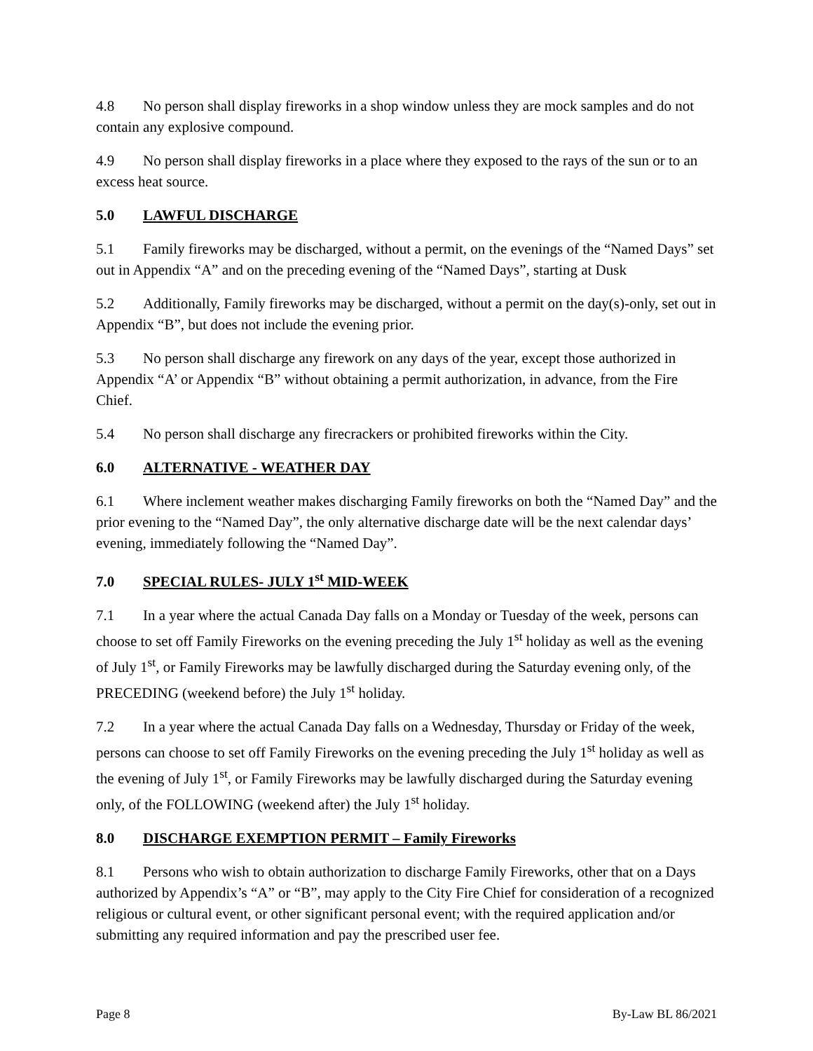4.8 No person shall display fireworks in a shop window unless they are mock samples and do not contain any explosive compound.
4.9 No person shall display fireworks in a place where they exposed to the rays of the sun or to an excess heat source.
5.0 LAWFUL DISCHARGE
5.1 Family fireworks may be discharged, without a permit, on the evenings of the “Named Days” set out in Appendix “A” and on the preceding evening of the “Named Days”, starting at Dusk
5.2 Additionally, Family fireworks may be discharged, without a permit on the day(s)-only, set out in Appendix “B”, but does not include the evening prior.
5.3 No person shall discharge any firework on any days of the year, except those authorized in Appendix “A’ or Appendix “B” without obtaining a permit authorization, in advance, from the Fire Chief.
5.4 No person shall discharge any firecrackers or prohibited fireworks within the City.
6.0 ALTERNATIVE - WEATHER DAY
6.1 Where inclement weather makes discharging Family fireworks on both the “Named Day” and the prior evening to the “Named Day”, the only alternative discharge date will be the next calendar days’ evening, immediately following the “Named Day”.
7.0 SPECIAL RULES- JULY 1<sup>st</sup> MID-WEEK
7.1 In a year where the actual Canada Day falls on a Monday or Tuesday of the week, persons can choose to set off Family Fireworks on the evening preceding the July 1<sup>st</sup> holiday as well as the evening of July 1<sup>st</sup>, or Family Fireworks may be lawfully discharged during the Saturday evening only, of the PRECEDING (weekend before) the July 1<sup>st</sup> holiday.
7.2 In a year where the actual Canada Day falls on a Wednesday, Thursday or Friday of the week, persons can choose to set off Family Fireworks on the evening preceding the July 1<sup>st</sup> holiday as well as the evening of July 1<sup>st</sup>, or Family Fireworks may be lawfully discharged during the Saturday evening only, of the FOLLOWING (weekend after) the July 1<sup>st</sup> holiday.
8.0 DISCHARGE EXEMPTION PERMIT – Family Fireworks
8.1 Persons who wish to obtain authorization to discharge Family Fireworks, other that on a Days authorized by Appendix’s “A” or “B”, may apply to the City Fire Chief for consideration of a recognized religious or cultural event, or other significant personal event; with the required application and/or submitting any required information and pay the prescribed user fee.
Page 8 By-Law BL 86/2021